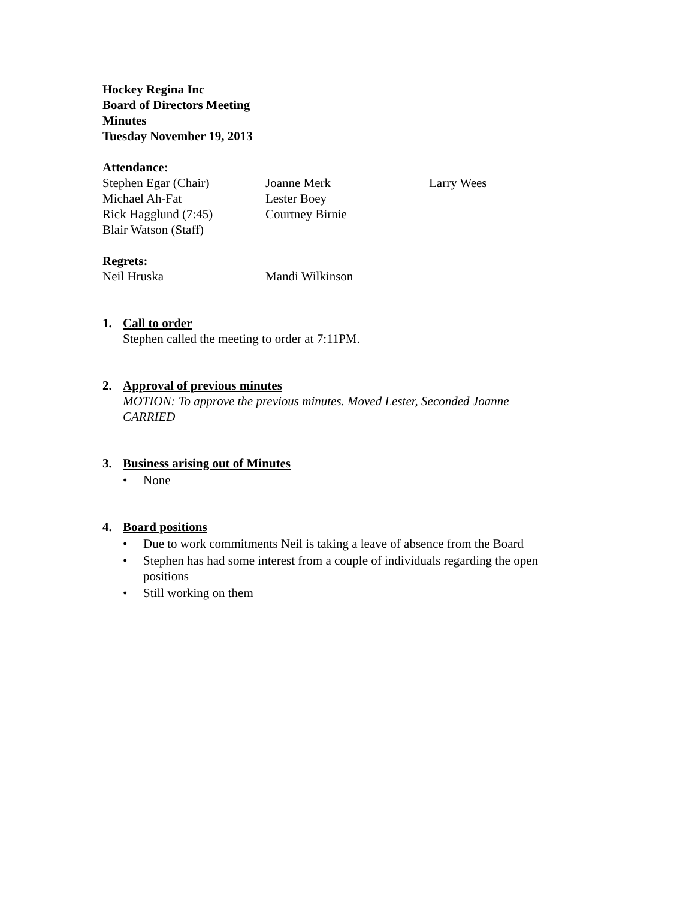Hockey Regina Inc
Board of Directors Meeting
Minutes
Tuesday November 19, 2013
Attendance:
Stephen Egar (Chair) Joanne Merk Larry Wees
Michael Ah-Fat Lester Boey
Rick Hagglund (7:45) Courtney Birnie
Blair Watson (Staff)
Regrets:
Neil Hruska Mandi Wilkinson
1. Call to order
Stephen called the meeting to order at 7:11PM.
2. Approval of previous minutes
MOTION: To approve the previous minutes. Moved Lester, Seconded Joanne
CARRIED
3. Business arising out of Minutes
• None
4. Board positions
• Due to work commitments Neil is taking a leave of absence from the Board
• Stephen has had some interest from a couple of individuals regarding the open positions
• Still working on them